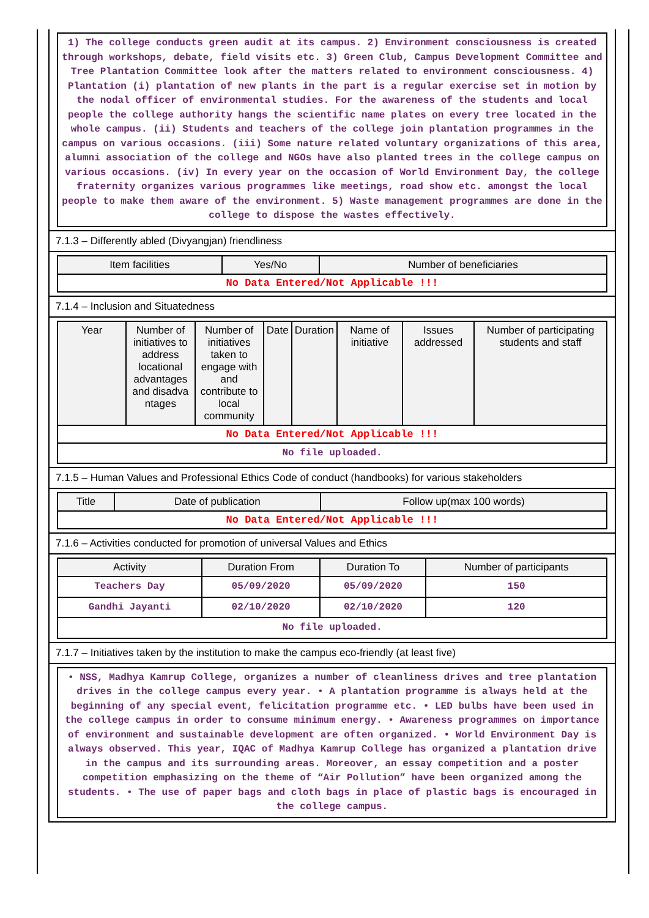1) The college conducts green audit at its campus. 2) Environment consciousness is created through workshops, debate, field visits etc. 3) Green Club, Campus Development Committee and Tree Plantation Committee look after the matters related to environment consciousness. 4) Plantation (i) plantation of new plants in the part is a regular exercise set in motion by the nodal officer of environmental studies. For the awareness of the students and local people the college authority hangs the scientific name plates on every tree located in the whole campus. (ii) Students and teachers of the college join plantation programmes in the campus on various occasions. (iii) Some nature related voluntary organizations of this area, alumni association of the college and NGOs have also planted trees in the college campus on various occasions. (iv) In every year on the occasion of World Environment Day, the college fraternity organizes various programmes like meetings, road show etc. amongst the local people to make them aware of the environment. 5) Waste management programmes are done in the college to dispose the wastes effectively.
7.1.3 – Differently abled (Divyangjan) friendliness
| Item facilities | Yes/No | Number of beneficiaries |
| --- | --- | --- |
| No Data Entered/Not Applicable !!! | | |
7.1.4 – Inclusion and Situatedness
| Year | Number of initiatives to address locational advantages and disadva ntages | Number of initiatives taken to engage with and contribute to local community | Date | Duration | Name of initiative | Issues addressed | Number of participating students and staff |
| --- | --- | --- | --- | --- | --- | --- | --- |
| No Data Entered/Not Applicable !!! | | | | | | | |
| No file uploaded. | | | | | | | |
7.1.5 – Human Values and Professional Ethics Code of conduct (handbooks) for various stakeholders
| Title | Date of publication | Follow up(max 100 words) |
| --- | --- | --- |
| No Data Entered/Not Applicable !!! | | |
7.1.6 – Activities conducted for promotion of universal Values and Ethics
| Activity | Duration From | Duration To | Number of participants |
| --- | --- | --- | --- |
| Teachers Day | 05/09/2020 | 05/09/2020 | 150 |
| Gandhi Jayanti | 02/10/2020 | 02/10/2020 | 120 |
| No file uploaded. | | | |
7.1.7 – Initiatives taken by the institution to make the campus eco-friendly (at least five)
• NSS, Madhya Kamrup College, organizes a number of cleanliness drives and tree plantation drives in the college campus every year. • A plantation programme is always held at the beginning of any special event, felicitation programme etc. • LED bulbs have been used in the college campus in order to consume minimum energy. • Awareness programmes on importance of environment and sustainable development are often organized. • World Environment Day is always observed. This year, IQAC of Madhya Kamrup College has organized a plantation drive in the campus and its surrounding areas. Moreover, an essay competition and a poster competition emphasizing on the theme of “Air Pollution” have been organized among the students. • The use of paper bags and cloth bags in place of plastic bags is encouraged in the college campus.